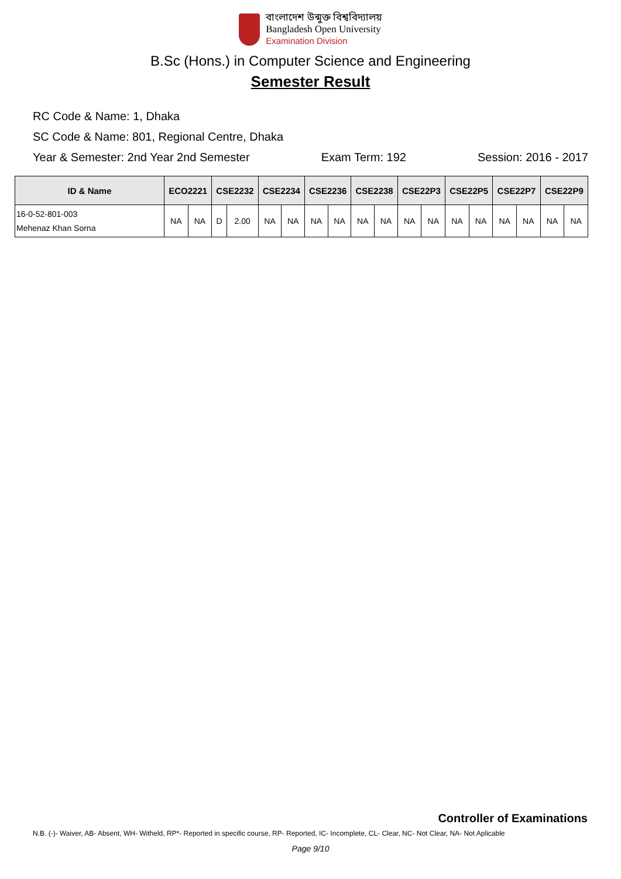বাংলাদেশ উন্মুক্ত বিশ্ববিদ্যালয়
Bangladesh Open University
Examination Division
B.Sc (Hons.) in Computer Science and Engineering
Semester Result
RC Code & Name: 1, Dhaka
SC Code & Name: 801, Regional Centre, Dhaka
Year & Semester: 2nd Year 2nd Semester Exam Term: 192 Session: 2016 - 2017
| ID & Name | ECO2221 | | CSE2232 | | CSE2234 | | CSE2236 | | CSE2238 | | CSE22P3 | | CSE22P5 | | CSE22P7 | | CSE22P9 | |
| --- | --- | --- | --- | --- | --- | --- | --- | --- | --- | --- | --- | --- | --- | --- | --- | --- | --- | --- |
| 16-0-52-801-003 Mehenaz Khan Sorna | NA | NA | D | 2.00 | NA | NA | NA | NA | NA | NA | NA | NA | NA | NA | NA | NA | NA | NA |
Controller of Examinations
N.B. (-)- Waiver, AB- Absent, WH- Witheld, RP*- Reported in specific course, RP- Reported, IC- Incomplete, CL- Clear, NC- Not Clear, NA- Not Aplicable
Page 9/10